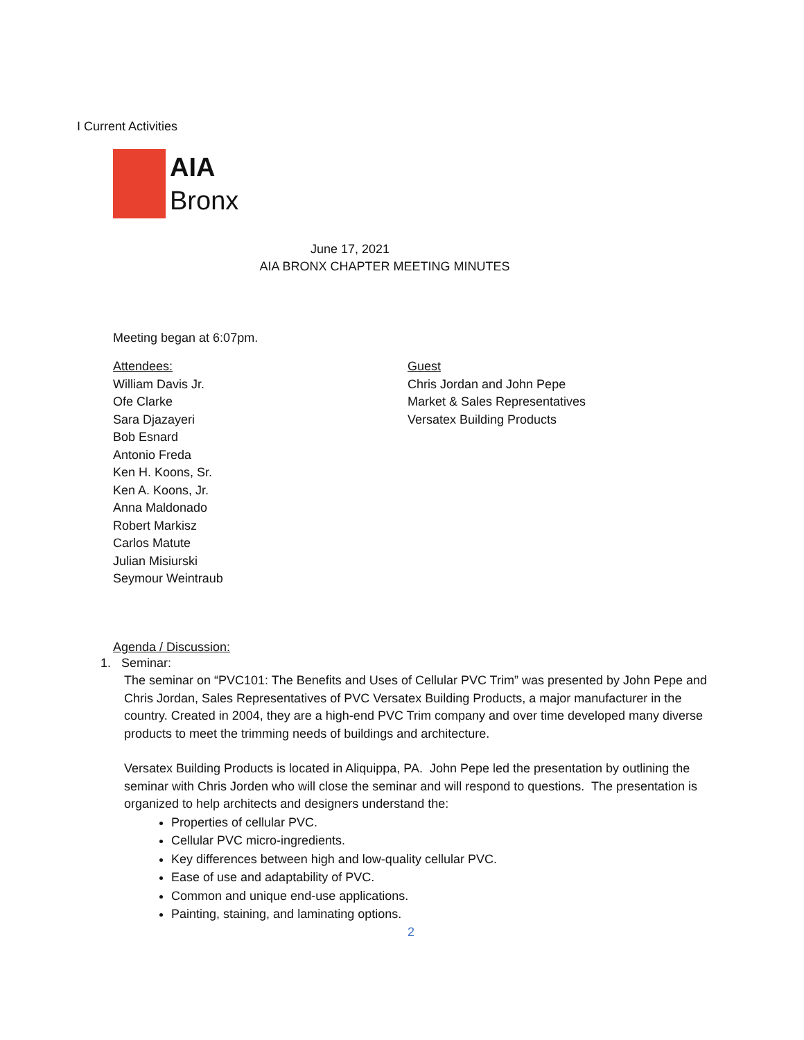I Current Activities
AIA
Bronx
June 17, 2021
AIA BRONX CHAPTER MEETING MINUTES
Meeting began at 6:07pm.
Attendees:
William Davis Jr.
Ofe Clarke
Sara Djazayeri
Bob Esnard
Antonio Freda
Ken H. Koons, Sr.
Ken A. Koons, Jr.
Anna Maldonado
Robert Markisz
Carlos Matute
Julian Misiurski
Seymour Weintraub
Guest
Chris Jordan and John Pepe
Market & Sales Representatives
Versatex Building Products
Agenda / Discussion:
1. Seminar:
The seminar on “PVC101: The Benefits and Uses of Cellular PVC Trim” was presented by John Pepe and Chris Jordan, Sales Representatives of PVC Versatex Building Products, a major manufacturer in the country. Created in 2004, they are a high-end PVC Trim company and over time developed many diverse products to meet the trimming needs of buildings and architecture.
Versatex Building Products is located in Aliquippa, PA. John Pepe led the presentation by outlining the seminar with Chris Jorden who will close the seminar and will respond to questions. The presentation is organized to help architects and designers understand the:
Properties of cellular PVC.
Cellular PVC micro-ingredients.
Key differences between high and low-quality cellular PVC.
Ease of use and adaptability of PVC.
Common and unique end-use applications.
Painting, staining, and laminating options.
2